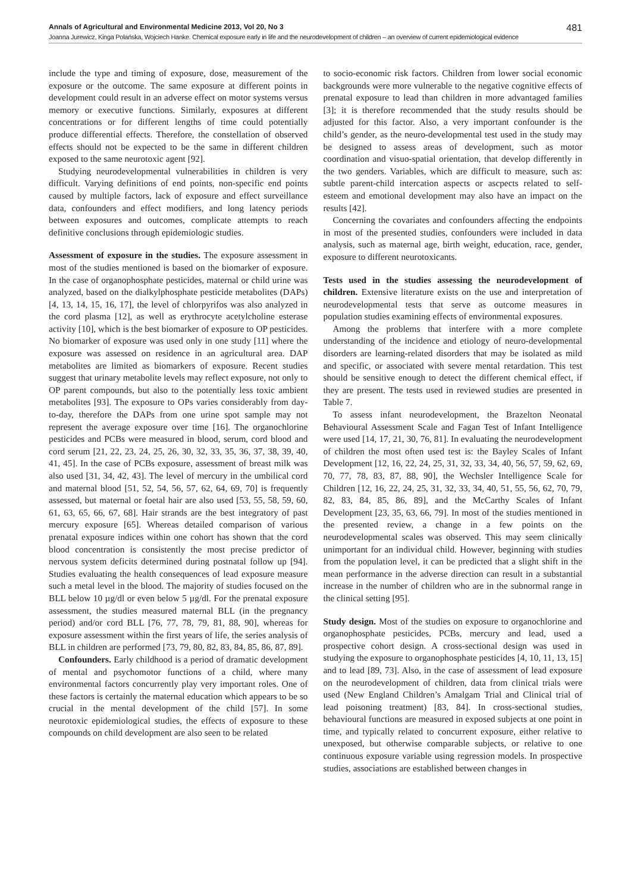Annals of Agricultural and Environmental Medicine 2013, Vol 20, No 3 481
Joanna Jurewicz, Kinga Polańska, Wojciech Hanke. Chemical exposure early in life and the neurodevelopment of children – an overview of current epidemiological evidence
include the type and timing of exposure, dose, measurement of the exposure or the outcome. The same exposure at different points in development could result in an adverse effect on motor systems versus memory or executive functions. Similarly, exposures at different concentrations or for different lengths of time could potentially produce differential effects. Therefore, the constellation of observed effects should not be expected to be the same in different children exposed to the same neurotoxic agent [92].
Studying neurodevelopmental vulnerabilities in children is very difficult. Varying definitions of end points, non-specific end points caused by multiple factors, lack of exposure and effect surveillance data, confounders and effect modifiers, and long latency periods between exposures and outcomes, complicate attempts to reach definitive conclusions through epidemiologic studies.
Assessment of exposure in the studies. The exposure assessment in most of the studies mentioned is based on the biomarker of exposure. In the case of organophosphate pesticides, maternal or child urine was analyzed, based on the dialkylphosphate pesticide metabolites (DAPs) [4, 13, 14, 15, 16, 17], the level of chlorpyrifos was also analyzed in the cord plasma [12], as well as erythrocyte acetylcholine esterase activity [10], which is the best biomarker of exposure to OP pesticides. No biomarker of exposure was used only in one study [11] where the exposure was assessed on residence in an agricultural area. DAP metabolites are limited as biomarkers of exposure. Recent studies suggest that urinary metabolite levels may reflect exposure, not only to OP parent compounds, but also to the potentially less toxic ambient metabolites [93]. The exposure to OPs varies considerably from day-to-day, therefore the DAPs from one urine spot sample may not represent the average exposure over time [16]. The organochlorine pesticides and PCBs were measured in blood, serum, cord blood and cord serum [21, 22, 23, 24, 25, 26, 30, 32, 33, 35, 36, 37, 38, 39, 40, 41, 45]. In the case of PCBs exposure, assessment of breast milk was also used [31, 34, 42, 43]. The level of mercury in the umbilical cord and maternal blood [51, 52, 54, 56, 57, 62, 64, 69, 70] is frequently assessed, but maternal or foetal hair are also used [53, 55, 58, 59, 60, 61, 63, 65, 66, 67, 68]. Hair strands are the best integratory of past mercury exposure [65]. Whereas detailed comparison of various prenatal exposure indices within one cohort has shown that the cord blood concentration is consistently the most precise predictor of nervous system deficits determined during postnatal follow up [94]. Studies evaluating the health consequences of lead exposure measure such a metal level in the blood. The majority of studies focused on the BLL below 10 µg/dl or even below 5 µg/dl. For the prenatal exposure assessment, the studies measured maternal BLL (in the pregnancy period) and/or cord BLL [76, 77, 78, 79, 81, 88, 90], whereas for exposure assessment within the first years of life, the series analysis of BLL in children are performed [73, 79, 80, 82, 83, 84, 85, 86, 87, 89].
Confounders. Early childhood is a period of dramatic development of mental and psychomotor functions of a child, where many environmental factors concurrently play very important roles. One of these factors is certainly the maternal education which appears to be so crucial in the mental development of the child [57]. In some neurotoxic epidemiological studies, the effects of exposure to these compounds on child development are also seen to be related
to socio-economic risk factors. Children from lower social economic backgrounds were more vulnerable to the negative cognitive effects of prenatal exposure to lead than children in more advantaged families [3]; it is therefore recommended that the study results should be adjusted for this factor. Also, a very important confounder is the child’s gender, as the neuro-developmental test used in the study may be designed to assess areas of development, such as motor coordination and visuo-spatial orientation, that develop differently in the two genders. Variables, which are difficult to measure, such as: subtle parent-child intercation aspects or ascpects related to self-esteem and emotional development may also have an impact on the results [42].
Concerning the covariates and confounders affecting the endpoints in most of the presented studies, confounders were included in data analysis, such as maternal age, birth weight, education, race, gender, exposure to different neurotoxicants.
Tests used in the studies assessing the neurodevelopment of children. Extensive literature exists on the use and interpretation of neurodevelopmental tests that serve as outcome measures in population studies examining effects of environmental exposures.
Among the problems that interfere with a more complete understanding of the incidence and etiology of neuro-developmental disorders are learning-related disorders that may be isolated as mild and specific, or associated with severe mental retardation. This test should be sensitive enough to detect the different chemical effect, if they are present. The tests used in reviewed studies are presented in Table 7.
To assess infant neurodevelopment, the Brazelton Neonatal Behavioural Assessment Scale and Fagan Test of Infant Intelligence were used [14, 17, 21, 30, 76, 81]. In evaluating the neurodevelopment of children the most often used test is: the Bayley Scales of Infant Development [12, 16, 22, 24, 25, 31, 32, 33, 34, 40, 56, 57, 59, 62, 69, 70, 77, 78, 83, 87, 88, 90], the Wechsler Intelligence Scale for Children [12, 16, 22, 24, 25, 31, 32, 33, 34, 40, 51, 55, 56, 62, 70, 79, 82, 83, 84, 85, 86, 89], and the McCarthy Scales of Infant Development [23, 35, 63, 66, 79]. In most of the studies mentioned in the presented review, a change in a few points on the neurodevelopmental scales was observed. This may seem clinically unimportant for an individual child. However, beginning with studies from the population level, it can be predicted that a slight shift in the mean performance in the adverse direction can result in a substantial increase in the number of children who are in the subnormal range in the clinical setting [95].
Study design. Most of the studies on exposure to organochlorine and organophosphate pesticides, PCBs, mercury and lead, used a prospective cohort design. A cross-sectional design was used in studying the exposure to organophosphate pesticides [4, 10, 11, 13, 15] and to lead [89, 73]. Also, in the case of assessment of lead exposure on the neurodevelopment of children, data from clinical trials were used (New England Children’s Amalgam Trial and Clinical trial of lead poisoning treatment) [83, 84]. In cross-sectional studies, behavioural functions are measured in exposed subjects at one point in time, and typically related to concurrent exposure, either relative to unexposed, but otherwise comparable subjects, or relative to one continuous exposure variable using regression models. In prospective studies, associations are established between changes in